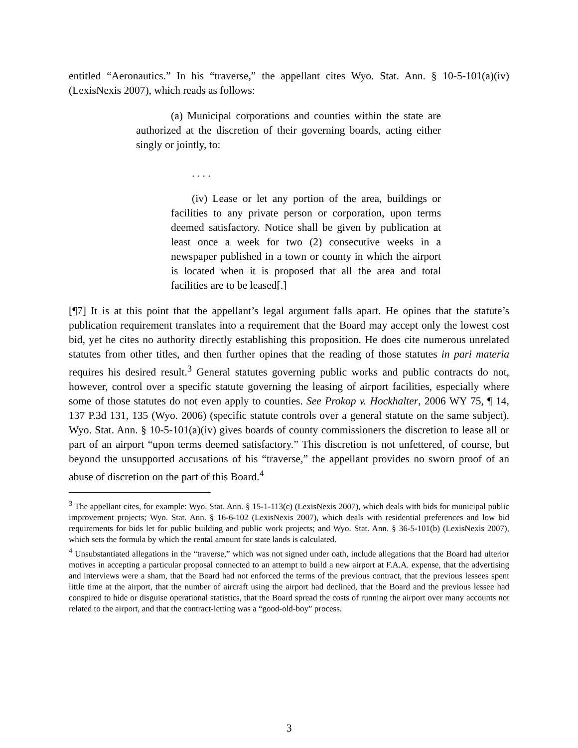entitled “Aeronautics.” In his “traverse,” the appellant cites Wyo. Stat. Ann. § 10-5-101(a)(iv) (LexisNexis 2007), which reads as follows:
(a) Municipal corporations and counties within the state are authorized at the discretion of their governing boards, acting either singly or jointly, to:
. . . .
(iv) Lease or let any portion of the area, buildings or facilities to any private person or corporation, upon terms deemed satisfactory. Notice shall be given by publication at least once a week for two (2) consecutive weeks in a newspaper published in a town or county in which the airport is located when it is proposed that all the area and total facilities are to be leased[.]
[¶7] It is at this point that the appellant’s legal argument falls apart. He opines that the statute’s publication requirement translates into a requirement that the Board may accept only the lowest cost bid, yet he cites no authority directly establishing this proposition. He does cite numerous unrelated statutes from other titles, and then further opines that the reading of those statutes in pari materia requires his desired result.<sup>3</sup> General statutes governing public works and public contracts do not, however, control over a specific statute governing the leasing of airport facilities, especially where some of those statutes do not even apply to counties. See Prokop v. Hockhalter, 2006 WY 75, ¶ 14, 137 P.3d 131, 135 (Wyo. 2006) (specific statute controls over a general statute on the same subject). Wyo. Stat. Ann. § 10-5-101(a)(iv) gives boards of county commissioners the discretion to lease all or part of an airport “upon terms deemed satisfactory.” This discretion is not unfettered, of course, but beyond the unsupported accusations of his “traverse,” the appellant provides no sworn proof of an abuse of discretion on the part of this Board.<sup>4</sup>
<sup>3</sup> The appellant cites, for example: Wyo. Stat. Ann. § 15-1-113(c) (LexisNexis 2007), which deals with bids for municipal public improvement projects; Wyo. Stat. Ann. § 16-6-102 (LexisNexis 2007), which deals with residential preferences and low bid requirements for bids let for public building and public work projects; and Wyo. Stat. Ann. § 36-5-101(b) (LexisNexis 2007), which sets the formula by which the rental amount for state lands is calculated.
<sup>4</sup> Unsubstantiated allegations in the “traverse,” which was not signed under oath, include allegations that the Board had ulterior motives in accepting a particular proposal connected to an attempt to build a new airport at F.A.A. expense, that the advertising and interviews were a sham, that the Board had not enforced the terms of the previous contract, that the previous lessees spent little time at the airport, that the number of aircraft using the airport had declined, that the Board and the previous lessee had conspired to hide or disguise operational statistics, that the Board spread the costs of running the airport over many accounts not related to the airport, and that the contract-letting was a “good-old-boy” process.
3